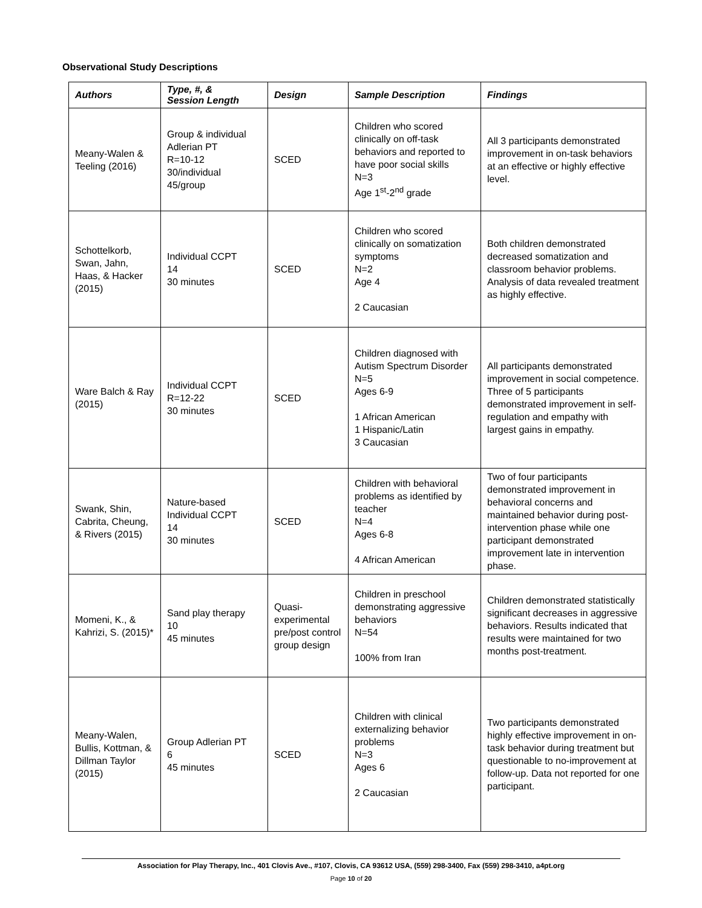Observational Study Descriptions
| Authors | Type, #, & Session Length | Design | Sample Description | Findings |
| --- | --- | --- | --- | --- |
| Meany-Walen & Teeling (2016) | Group & individual Adlerian PT R=10-12 30/individual 45/group | SCED | Children who scored clinically on off-task behaviors and reported to have poor social skills N=3 Age 1<sup>st</sup>-2<sup>nd</sup> grade | All 3 participants demonstrated improvement in on-task behaviors at an effective or highly effective level. |
| Schottelkorb, Swan, Jahn, Haas, & Hacker (2015) | Individual CCPT 14 30 minutes | SCED | Children who scored clinically on somatization symptoms N=2 Age 4 2 Caucasian | Both children demonstrated decreased somatization and classroom behavior problems. Analysis of data revealed treatment as highly effective. |
| Ware Balch & Ray (2015) | Individual CCPT R=12-22 30 minutes | SCED | Children diagnosed with Autism Spectrum Disorder N=5 Ages 6-9 1 African American 1 Hispanic/Latin 3 Caucasian | All participants demonstrated improvement in social competence. Three of 5 participants demonstrated improvement in self-regulation and empathy with largest gains in empathy. |
| Swank, Shin, Cabrita, Cheung, & Rivers (2015) | Nature-based Individual CCPT 14 30 minutes | SCED | Children with behavioral problems as identified by teacher N=4 Ages 6-8 4 African American | Two of four participants demonstrated improvement in behavioral concerns and maintained behavior during post-intervention phase while one participant demonstrated improvement late in intervention phase. |
| Momeni, K., & Kahrizi, S. (2015)* | Sand play therapy 10 45 minutes | Quasi-experimental pre/post control group design | Children in preschool demonstrating aggressive behaviors N=54 100% from Iran | Children demonstrated statistically significant decreases in aggressive behaviors. Results indicated that results were maintained for two months post-treatment. |
| Meany-Walen, Bullis, Kottman, & Dillman Taylor (2015) | Group Adlerian PT 6 45 minutes | SCED | Children with clinical externalizing behavior problems N=3 Ages 6 2 Caucasian | Two participants demonstrated highly effective improvement in on-task behavior during treatment but questionable to no-improvement at follow-up. Data not reported for one participant. |
Association for Play Therapy, Inc., 401 Clovis Ave., #107, Clovis, CA 93612 USA, (559) 298-3400, Fax (559) 298-3410, a4pt.org
Page 10 of 20